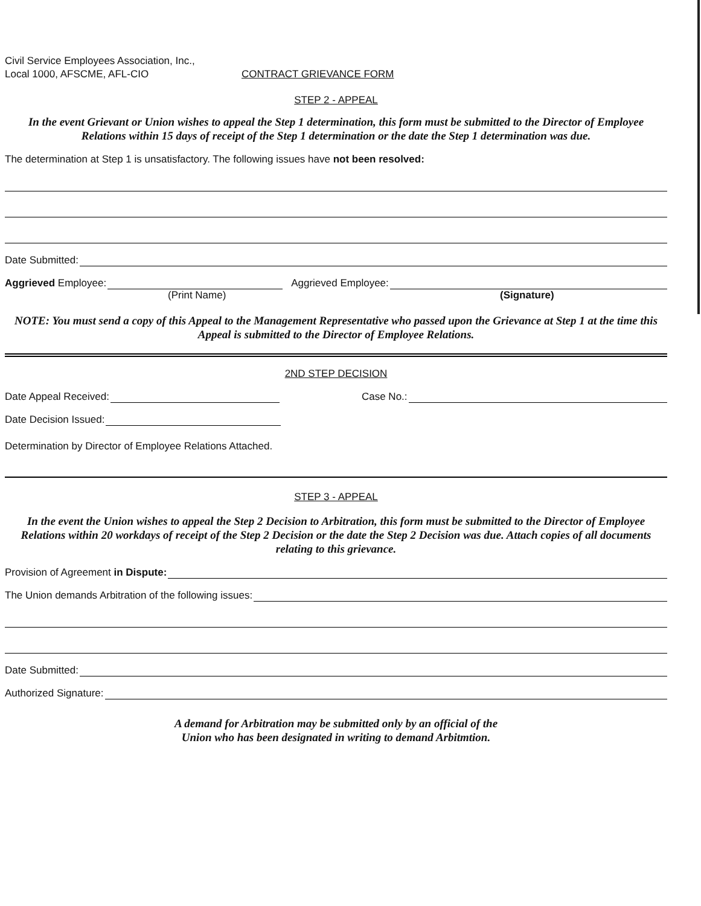Civil Service Employees Association, Inc.,
Local 1000, AFSCME, AFL-CIO
CONTRACT GRIEVANCE FORM
STEP 2 - APPEAL
In the event Grievant or Union wishes to appeal the Step 1 determination, this form must be submitted to the Director of Employee Relations within 15 days of receipt of the Step 1 determination or the date the Step 1 determination was due.
The determination at Step 1 is unsatisfactory. The following issues have not been resolved:
Date Submitted:
Aggrieved Employee:
Aggrieved Employee:
(Print Name) (Signature)
NOTE: You must send a copy of this Appeal to the Management Representative who passed upon the Grievance at Step 1 at the time this Appeal is submitted to the Director of Employee Relations.
2ND STEP DECISION
Date Appeal Received:
Case No.:
Date Decision Issued:
Determination by Director of Employee Relations Attached.
STEP 3 - APPEAL
In the event the Union wishes to appeal the Step 2 Decision to Arbitration, this form must be submitted to the Director of Employee Relations within 20 workdays of receipt of the Step 2 Decision or the date the Step 2 Decision was due. Attach copies of all documents relating to this grievance.
Provision of Agreement in Dispute:
The Union demands Arbitration of the following issues:
Date Submitted:
Authorized Signature:
A demand for Arbitration may be submitted only by an official of the
Union who has been designated in writing to demand Arbitmtion.